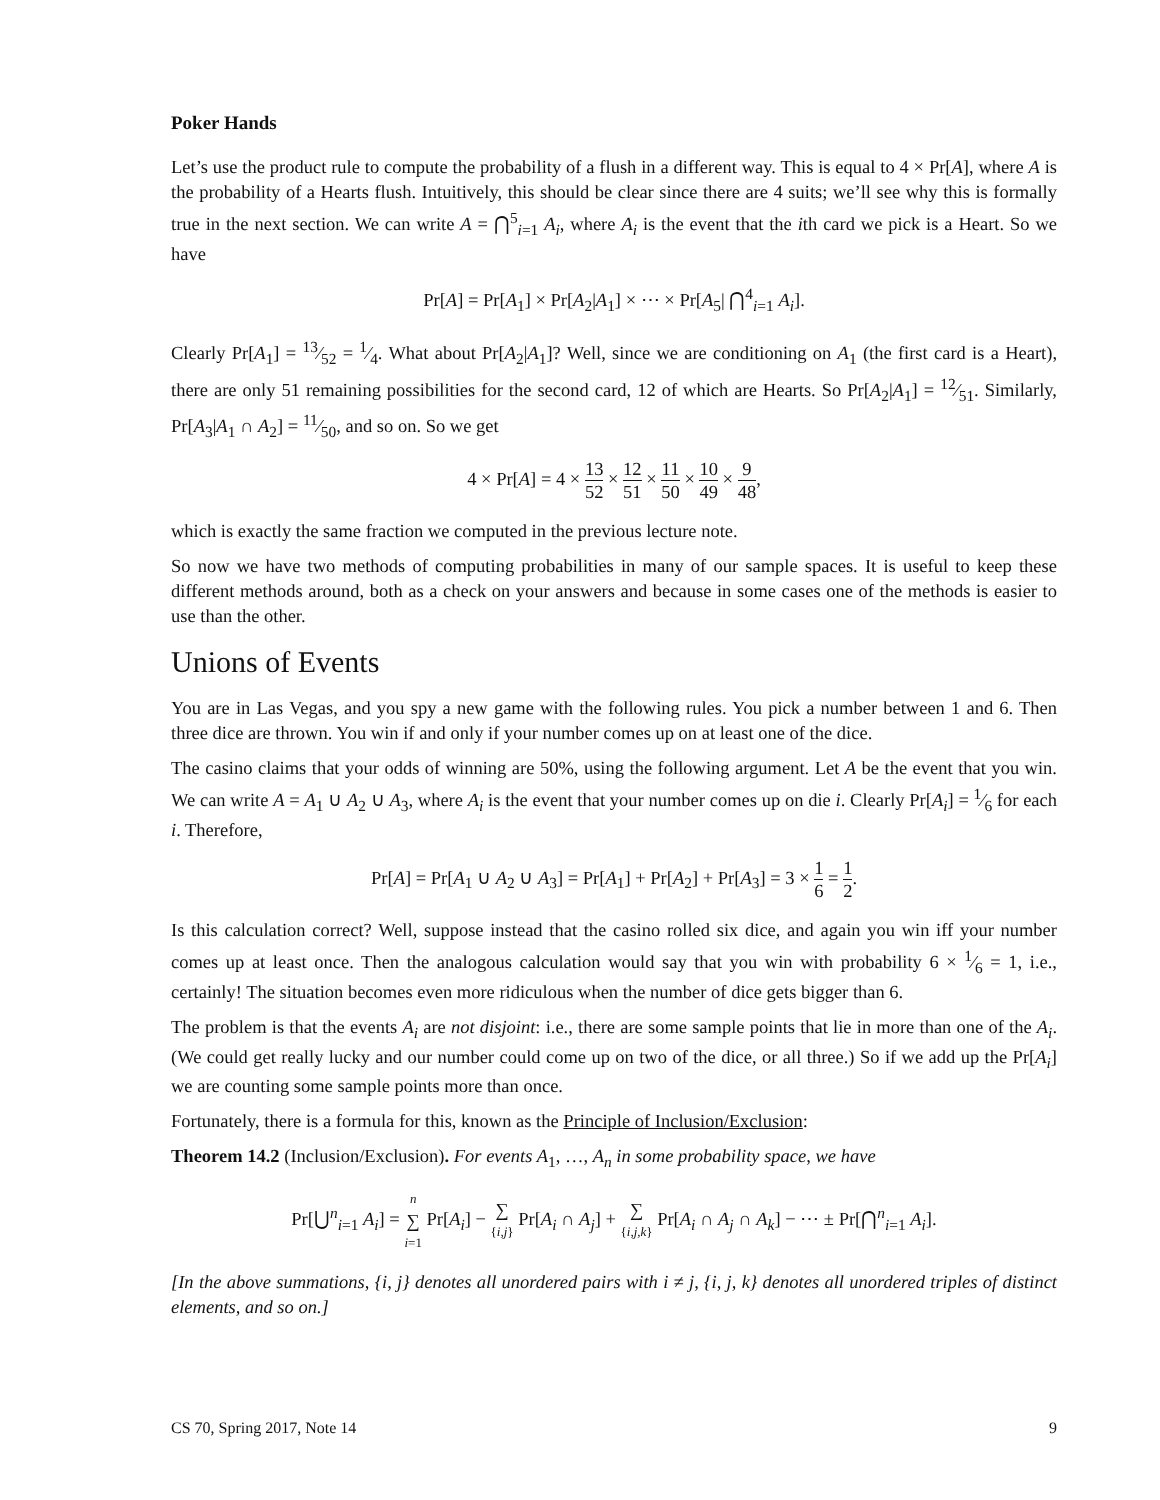Poker Hands
Let’s use the product rule to compute the probability of a flush in a different way. This is equal to 4 × Pr[A], where A is the probability of a Hearts flush. Intuitively, this should be clear since there are 4 suits; we’ll see why this is formally true in the next section. We can write A = ⋂<sup>5</sup><sub>i=1</sub> A<sub>i</sub>, where A<sub>i</sub> is the event that the ith card we pick is a Heart. So we have
Pr[A] = Pr[A<sub>1</sub>] × Pr[A<sub>2</sub>|A<sub>1</sub>] × ⋯ × Pr[A<sub>5</sub>| ⋂<sup>4</sup><sub>i=1</sub> A<sub>i</sub>].
Clearly Pr[A<sub>1</sub>] = 13⁄52 = 1⁄4. What about Pr[A<sub>2</sub>|A<sub>1</sub>]? Well, since we are conditioning on A<sub>1</sub> (the first card is a Heart), there are only 51 remaining possibilities for the second card, 12 of which are Hearts. So Pr[A<sub>2</sub>|A<sub>1</sub>] = 12⁄51. Similarly, Pr[A<sub>3</sub>|A<sub>1</sub> ∩ A<sub>2</sub>] = 11⁄50, and so on. So we get
4 × Pr[A] = 4 × 13 52 × 12 51 × 11 50 × 10 49 × 9 48,
which is exactly the same fraction we computed in the previous lecture note.
So now we have two methods of computing probabilities in many of our sample spaces. It is useful to keep these different methods around, both as a check on your answers and because in some cases one of the methods is easier to use than the other.
Unions of Events
You are in Las Vegas, and you spy a new game with the following rules. You pick a number between 1 and 6. Then three dice are thrown. You win if and only if your number comes up on at least one of the dice.
The casino claims that your odds of winning are 50%, using the following argument. Let A be the event that you win. We can write A = A<sub>1</sub> ∪ A<sub>2</sub> ∪ A<sub>3</sub>, where A<sub>i</sub> is the event that your number comes up on die i. Clearly Pr[A<sub>i</sub>] = 1⁄6 for each i. Therefore,
Pr[A] = Pr[A<sub>1</sub> ∪ A<sub>2</sub> ∪ A<sub>3</sub>] = Pr[A<sub>1</sub>] + Pr[A<sub>2</sub>] + Pr[A<sub>3</sub>] = 3 × 1 6 = 1 2.
Is this calculation correct? Well, suppose instead that the casino rolled six dice, and again you win iff your number comes up at least once. Then the analogous calculation would say that you win with probability 6 × 1⁄6 = 1, i.e., certainly! The situation becomes even more ridiculous when the number of dice gets bigger than 6.
The problem is that the events A<sub>i</sub> are not disjoint: i.e., there are some sample points that lie in more than one of the A<sub>i</sub>. (We could get really lucky and our number could come up on two of the dice, or all three.) So if we add up the Pr[A<sub>i</sub>] we are counting some sample points more than once.
Fortunately, there is a formula for this, known as the Principle of Inclusion/Exclusion:
Theorem 14.2 (Inclusion/Exclusion). For events A<sub>1</sub>, …, A<sub>n</sub> in some probability space, we have
Pr[⋃<sup>n</sup><sub>i=1</sub> A<sub>i</sub>] = n ∑ i=1 Pr[A<sub>i</sub>] − ∑ {i,j} Pr[A<sub>i</sub> ∩ A<sub>j</sub>] + ∑ {i,j,k} Pr[A<sub>i</sub> ∩ A<sub>j</sub> ∩ A<sub>k</sub>] − ⋯ ± Pr[⋂<sup>n</sup><sub>i=1</sub> A<sub>i</sub>].
[In the above summations, {i, j} denotes all unordered pairs with i ≠ j, {i, j, k} denotes all unordered triples of distinct elements, and so on.]
CS 70, Spring 2017, Note 14 9